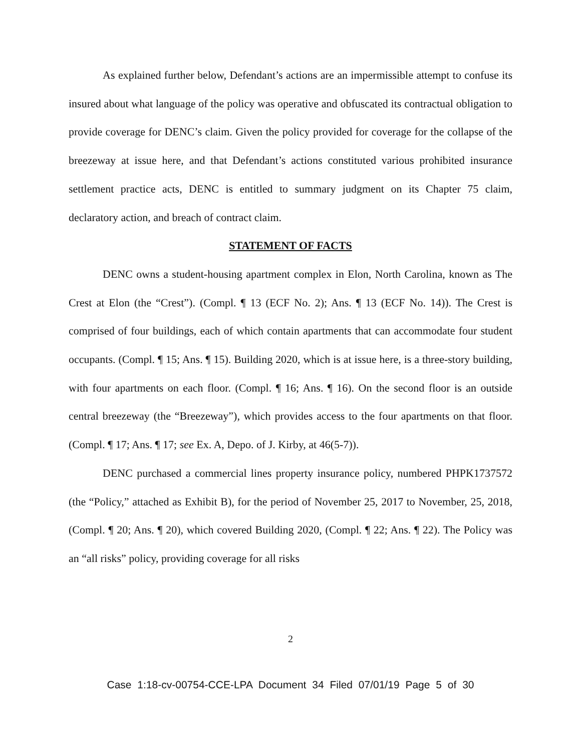As explained further below, Defendant’s actions are an impermissible attempt to confuse its insured about what language of the policy was operative and obfuscated its contractual obligation to provide coverage for DENC’s claim. Given the policy provided for coverage for the collapse of the breezeway at issue here, and that Defendant’s actions constituted various prohibited insurance settlement practice acts, DENC is entitled to summary judgment on its Chapter 75 claim, declaratory action, and breach of contract claim.
STATEMENT OF FACTS
DENC owns a student-housing apartment complex in Elon, North Carolina, known as The Crest at Elon (the “Crest”). (Compl. ¶ 13 (ECF No. 2); Ans. ¶ 13 (ECF No. 14)). The Crest is comprised of four buildings, each of which contain apartments that can accommodate four student occupants. (Compl. ¶ 15; Ans. ¶ 15). Building 2020, which is at issue here, is a three-story building, with four apartments on each floor. (Compl. ¶ 16; Ans. ¶ 16). On the second floor is an outside central breezeway (the “Breezeway”), which provides access to the four apartments on that floor. (Compl. ¶ 17; Ans. ¶ 17; see Ex. A, Depo. of J. Kirby, at 46(5-7)).
DENC purchased a commercial lines property insurance policy, numbered PHPK1737572 (the “Policy,” attached as Exhibit B), for the period of November 25, 2017 to November, 25, 2018, (Compl. ¶ 20; Ans. ¶ 20), which covered Building 2020, (Compl. ¶ 22; Ans. ¶ 22). The Policy was an “all risks” policy, providing coverage for all risks
2
Case 1:18-cv-00754-CCE-LPA Document 34 Filed 07/01/19 Page 5 of 30